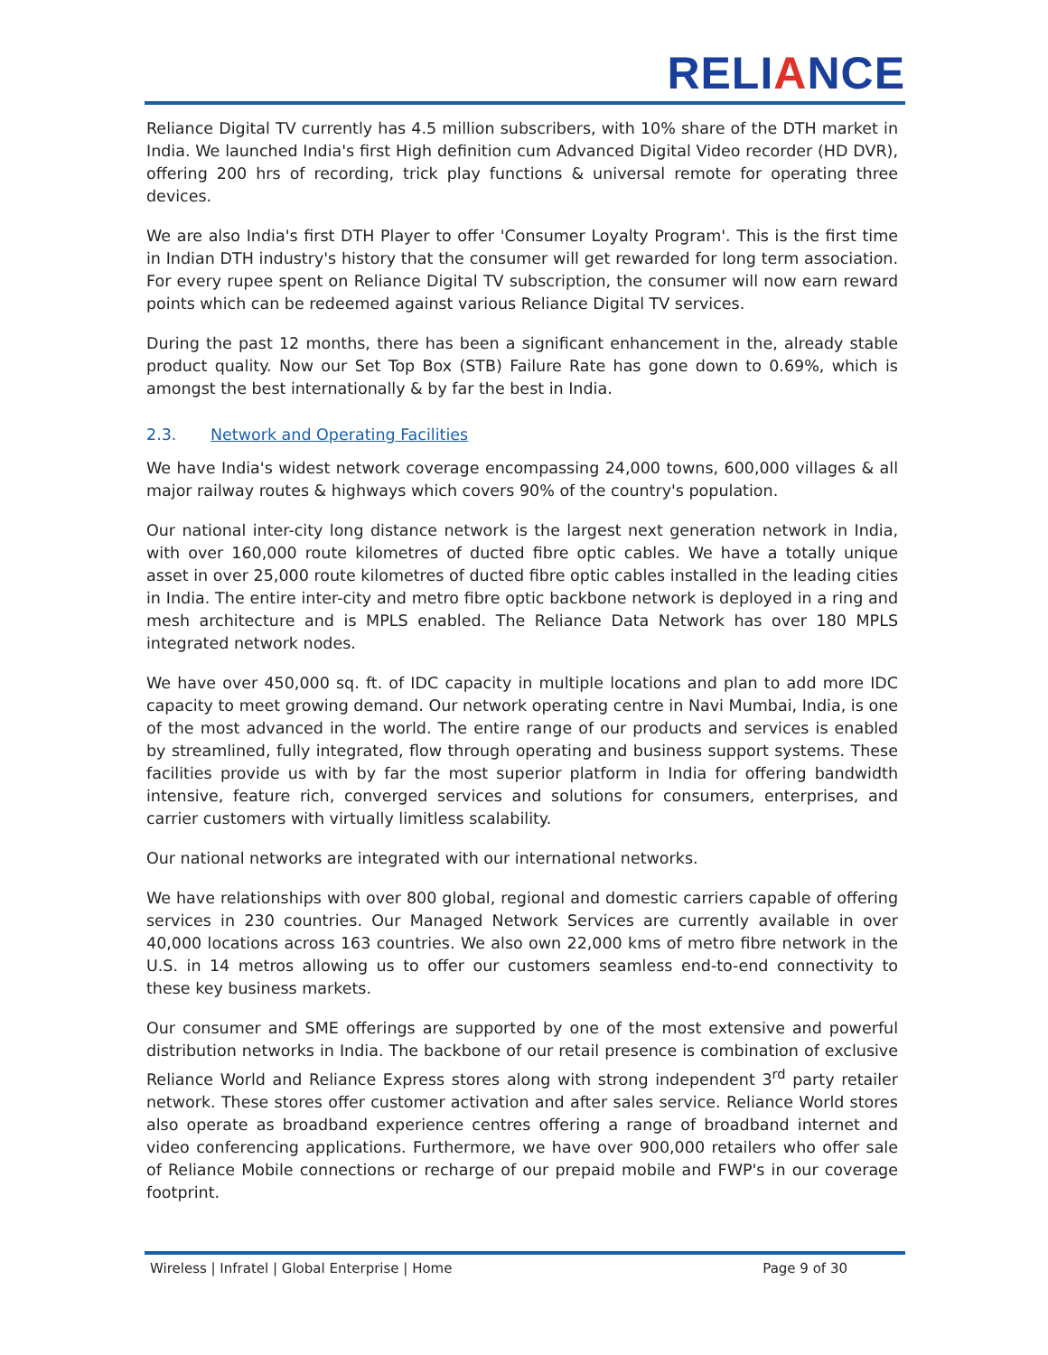RELIANCE
Reliance Digital TV currently has 4.5 million subscribers, with 10% share of the DTH market in India. We launched India's first High definition cum Advanced Digital Video recorder (HD DVR), offering 200 hrs of recording, trick play functions & universal remote for operating three devices.
We are also India's first DTH Player to offer 'Consumer Loyalty Program'. This is the first time in Indian DTH industry's history that the consumer will get rewarded for long term association. For every rupee spent on Reliance Digital TV subscription, the consumer will now earn reward points which can be redeemed against various Reliance Digital TV services.
During the past 12 months, there has been a significant enhancement in the, already stable product quality. Now our Set Top Box (STB) Failure Rate has gone down to 0.69%, which is amongst the best internationally & by far the best in India.
2.3. Network and Operating Facilities
We have India's widest network coverage encompassing 24,000 towns, 600,000 villages & all major railway routes & highways which covers 90% of the country's population.
Our national inter-city long distance network is the largest next generation network in India, with over 160,000 route kilometres of ducted fibre optic cables. We have a totally unique asset in over 25,000 route kilometres of ducted fibre optic cables installed in the leading cities in India. The entire inter-city and metro fibre optic backbone network is deployed in a ring and mesh architecture and is MPLS enabled. The Reliance Data Network has over 180 MPLS integrated network nodes.
We have over 450,000 sq. ft. of IDC capacity in multiple locations and plan to add more IDC capacity to meet growing demand. Our network operating centre in Navi Mumbai, India, is one of the most advanced in the world. The entire range of our products and services is enabled by streamlined, fully integrated, flow through operating and business support systems. These facilities provide us with by far the most superior platform in India for offering bandwidth intensive, feature rich, converged services and solutions for consumers, enterprises, and carrier customers with virtually limitless scalability.
Our national networks are integrated with our international networks.
We have relationships with over 800 global, regional and domestic carriers capable of offering services in 230 countries. Our Managed Network Services are currently available in over 40,000 locations across 163 countries. We also own 22,000 kms of metro fibre network in the U.S. in 14 metros allowing us to offer our customers seamless end-to-end connectivity to these key business markets.
Our consumer and SME offerings are supported by one of the most extensive and powerful distribution networks in India. The backbone of our retail presence is combination of exclusive Reliance World and Reliance Express stores along with strong independent 3<sup>rd</sup> party retailer network. These stores offer customer activation and after sales service. Reliance World stores also operate as broadband experience centres offering a range of broadband internet and video conferencing applications. Furthermore, we have over 900,000 retailers who offer sale of Reliance Mobile connections or recharge of our prepaid mobile and FWP's in our coverage footprint.
Wireless | Infratel | Global Enterprise | Home
Page 9 of 30